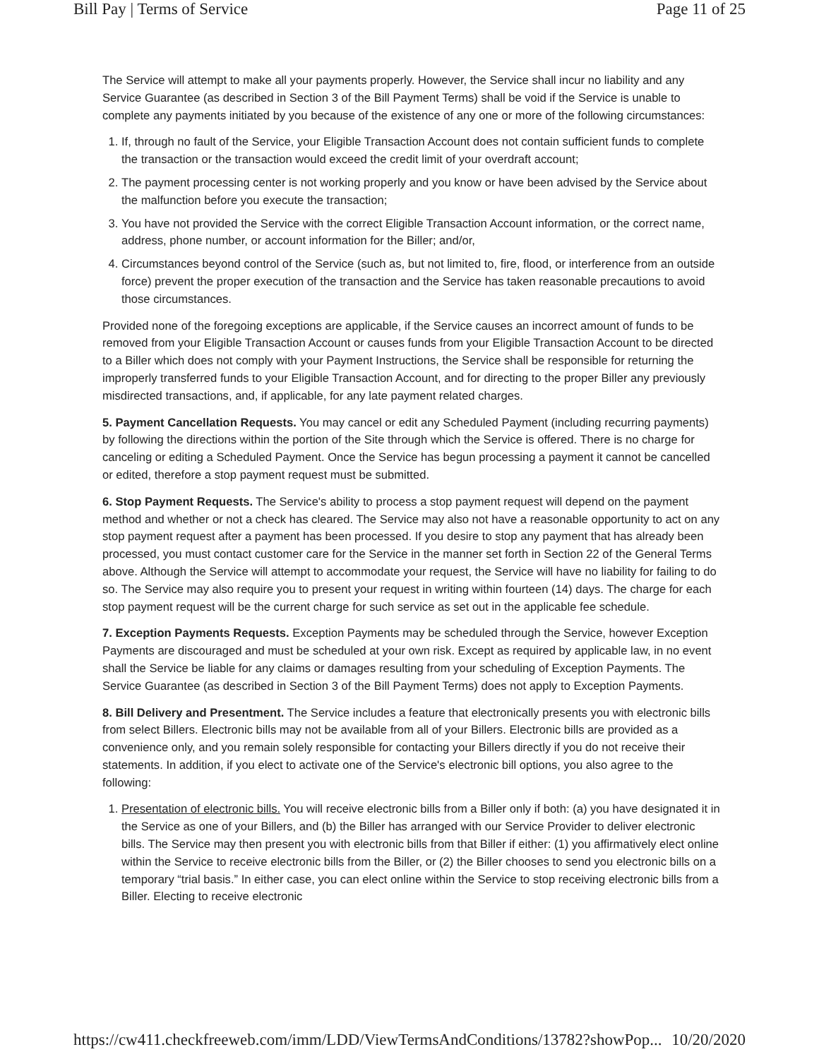Bill Pay | Terms of Service Page 11 of 25
The Service will attempt to make all your payments properly. However, the Service shall incur no liability and any Service Guarantee (as described in Section 3 of the Bill Payment Terms) shall be void if the Service is unable to complete any payments initiated by you because of the existence of any one or more of the following circumstances:
1. If, through no fault of the Service, your Eligible Transaction Account does not contain sufficient funds to complete the transaction or the transaction would exceed the credit limit of your overdraft account;
2. The payment processing center is not working properly and you know or have been advised by the Service about the malfunction before you execute the transaction;
3. You have not provided the Service with the correct Eligible Transaction Account information, or the correct name, address, phone number, or account information for the Biller; and/or,
4. Circumstances beyond control of the Service (such as, but not limited to, fire, flood, or interference from an outside force) prevent the proper execution of the transaction and the Service has taken reasonable precautions to avoid those circumstances.
Provided none of the foregoing exceptions are applicable, if the Service causes an incorrect amount of funds to be removed from your Eligible Transaction Account or causes funds from your Eligible Transaction Account to be directed to a Biller which does not comply with your Payment Instructions, the Service shall be responsible for returning the improperly transferred funds to your Eligible Transaction Account, and for directing to the proper Biller any previously misdirected transactions, and, if applicable, for any late payment related charges.
5. Payment Cancellation Requests. You may cancel or edit any Scheduled Payment (including recurring payments) by following the directions within the portion of the Site through which the Service is offered. There is no charge for canceling or editing a Scheduled Payment. Once the Service has begun processing a payment it cannot be cancelled or edited, therefore a stop payment request must be submitted.
6. Stop Payment Requests. The Service's ability to process a stop payment request will depend on the payment method and whether or not a check has cleared. The Service may also not have a reasonable opportunity to act on any stop payment request after a payment has been processed. If you desire to stop any payment that has already been processed, you must contact customer care for the Service in the manner set forth in Section 22 of the General Terms above. Although the Service will attempt to accommodate your request, the Service will have no liability for failing to do so. The Service may also require you to present your request in writing within fourteen (14) days. The charge for each stop payment request will be the current charge for such service as set out in the applicable fee schedule.
7. Exception Payments Requests. Exception Payments may be scheduled through the Service, however Exception Payments are discouraged and must be scheduled at your own risk. Except as required by applicable law, in no event shall the Service be liable for any claims or damages resulting from your scheduling of Exception Payments. The Service Guarantee (as described in Section 3 of the Bill Payment Terms) does not apply to Exception Payments.
8. Bill Delivery and Presentment. The Service includes a feature that electronically presents you with electronic bills from select Billers. Electronic bills may not be available from all of your Billers. Electronic bills are provided as a convenience only, and you remain solely responsible for contacting your Billers directly if you do not receive their statements. In addition, if you elect to activate one of the Service's electronic bill options, you also agree to the following:
1. Presentation of electronic bills. You will receive electronic bills from a Biller only if both: (a) you have designated it in the Service as one of your Billers, and (b) the Biller has arranged with our Service Provider to deliver electronic bills. The Service may then present you with electronic bills from that Biller if either: (1) you affirmatively elect online within the Service to receive electronic bills from the Biller, or (2) the Biller chooses to send you electronic bills on a temporary “trial basis.” In either case, you can elect online within the Service to stop receiving electronic bills from a Biller. Electing to receive electronic
https://cw411.checkfreeweb.com/imm/LDD/ViewTermsAndConditions/13782?showPop... 10/20/2020